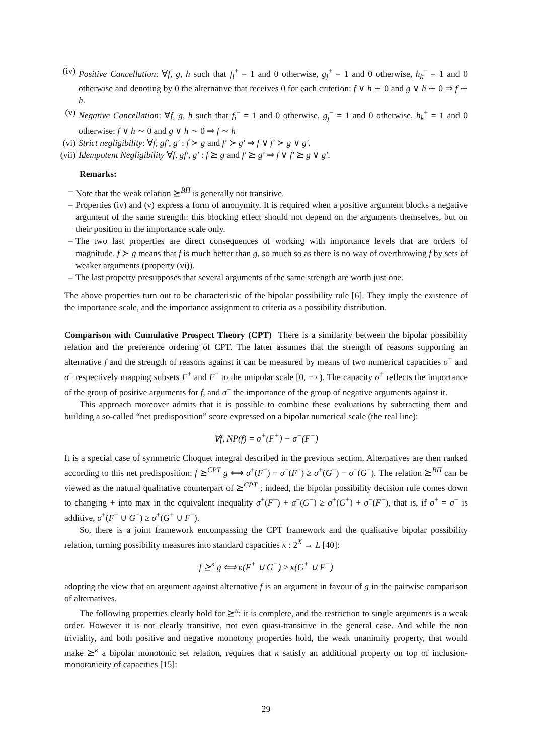(iv) Positive Cancellation: ∀f, g, h such that f<sub>i</sub><sup>+</sup> = 1 and 0 otherwise, g<sub>j</sub><sup>+</sup> = 1 and 0 otherwise, h<sub>k</sub><sup>−</sup> = 1 and 0 otherwise and denoting by 0 the alternative that receives 0 for each criterion: f ∨ h ∼ 0 and g ∨ h ∼ 0 ⇒ f ∼ h.
(v) Negative Cancellation: ∀f, g, h such that f<sub>i</sub><sup>−</sup> = 1 and 0 otherwise, g<sub>j</sub><sup>−</sup> = 1 and 0 otherwise, h<sub>k</sub><sup>+</sup> = 1 and 0 otherwise: f ∨ h ∼ 0 and g ∨ h ∼ 0 ⇒ f ∼ h
(vi) Strict negligibility: ∀f, gf′, g′ : f ≻ g and f′ ≻ g′ ⇒ f ∨ f′ ≻ g ∨ g′.
(vii) Idempotent Negligibility ∀f, gf′, g′ : f ⪰ g and f′ ⪰ g′ ⇒ f ∨ f′ ⪰ g ∨ g′.
Remarks:
– Note that the weak relation ⪰<sup>BΠ</sup> is generally not transitive.
– Properties (iv) and (v) express a form of anonymity. It is required when a positive argument blocks a negative argument of the same strength: this blocking effect should not depend on the arguments themselves, but on their position in the importance scale only.
– The two last properties are direct consequences of working with importance levels that are orders of magnitude. f ≻ g means that f is much better than g, so much so as there is no way of overthrowing f by sets of weaker arguments (property (vi)).
– The last property presupposes that several arguments of the same strength are worth just one.
The above properties turn out to be characteristic of the bipolar possibility rule [6]. They imply the existence of the importance scale, and the importance assignment to criteria as a possibility distribution.
Comparison with Cumulative Prospect Theory (CPT) There is a similarity between the bipolar possibility relation and the preference ordering of CPT. The latter assumes that the strength of reasons supporting an alternative f and the strength of reasons against it can be measured by means of two numerical capacities σ<sup>+</sup> and σ<sup>−</sup> respectively mapping subsets F<sup>+</sup> and F<sup>−</sup> to the unipolar scale [0, +∞). The capacity σ<sup>+</sup> reflects the importance of the group of positive arguments for f, and σ<sup>−</sup> the importance of the group of negative arguments against it.
This approach moreover admits that it is possible to combine these evaluations by subtracting them and building a so-called “net predisposition” score expressed on a bipolar numerical scale (the real line):
∀f, NP(f) = σ<sup>+</sup>(F<sup>+</sup>) − σ<sup>−</sup>(F<sup>−</sup>)
It is a special case of symmetric Choquet integral described in the previous section. Alternatives are then ranked according to this net predisposition: f ⪰<sup>CPT</sup> g ⟺ σ<sup>+</sup>(F<sup>+</sup>) − σ<sup>−</sup>(F<sup>−</sup>) ≥ σ<sup>+</sup>(G<sup>+</sup>) − σ<sup>−</sup>(G<sup>−</sup>). The relation ⪰<sup>BΠ</sup> can be viewed as the natural qualitative counterpart of ⪰<sup>CPT</sup> ; indeed, the bipolar possibility decision rule comes down to changing + into max in the equivalent inequality σ<sup>+</sup>(F<sup>+</sup>) + σ<sup>−</sup>(G<sup>−</sup>) ≥ σ<sup>+</sup>(G<sup>+</sup>) + σ<sup>−</sup>(F<sup>−</sup>), that is, if σ<sup>+</sup> = σ<sup>−</sup> is additive, σ<sup>+</sup>(F<sup>+</sup> ∪ G<sup>−</sup>) ≥ σ<sup>+</sup>(G<sup>+</sup> ∪ F<sup>−</sup>).
So, there is a joint framework encompassing the CPT framework and the qualitative bipolar possibility relation, turning possibility measures into standard capacities κ : 2<sup>X</sup> → L [40]:
f ⪰<sup>κ</sup> g ⟺ κ(F<sup>+</sup> ∪ G<sup>−</sup>) ≥ κ(G<sup>+</sup> ∪ F<sup>−</sup>)
adopting the view that an argument against alternative f is an argument in favour of g in the pairwise comparison of alternatives.
The following properties clearly hold for ⪰<sup>κ</sup>: it is complete, and the restriction to single arguments is a weak order. However it is not clearly transitive, not even quasi-transitive in the general case. And while the non triviality, and both positive and negative monotony properties hold, the weak unanimity property, that would make ⪰<sup>κ</sup> a bipolar monotonic set relation, requires that κ satisfy an additional property on top of inclusion-monotonicity of capacities [15]:
29